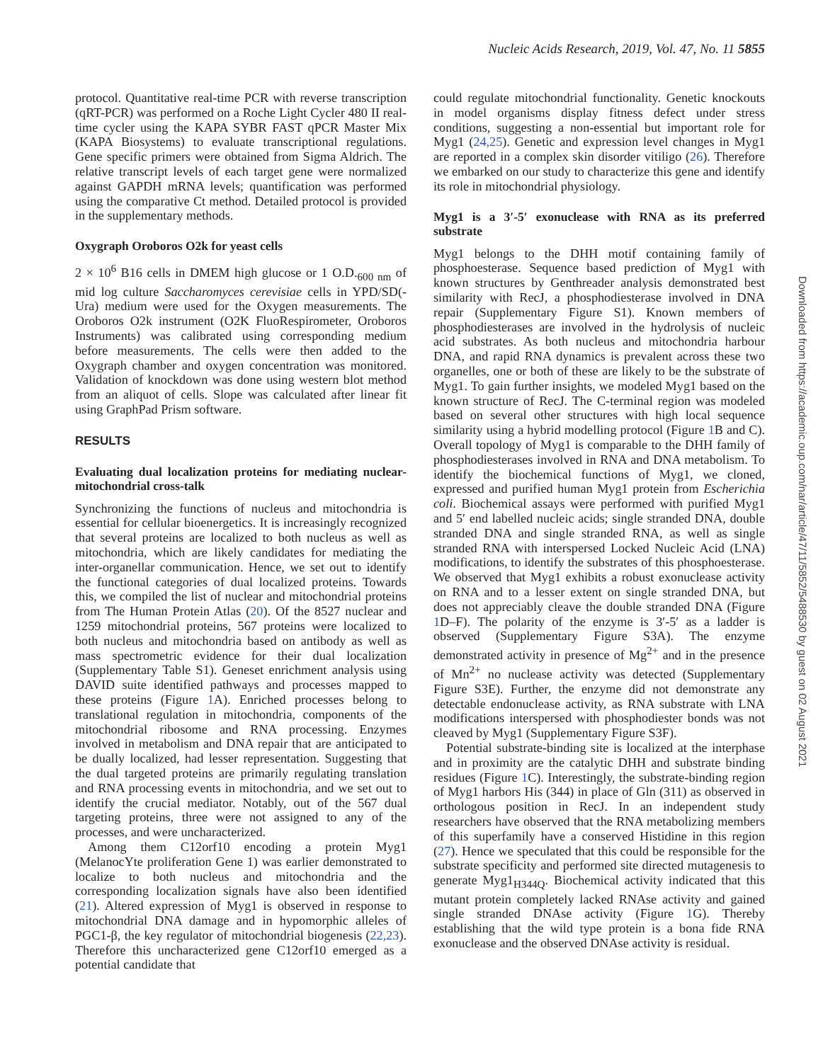Nucleic Acids Research, 2019, Vol. 47, No. 11 5855
protocol. Quantitative real-time PCR with reverse transcription (qRT-PCR) was performed on a Roche Light Cycler 480 II real-time cycler using the KAPA SYBR FAST qPCR Master Mix (KAPA Biosystems) to evaluate transcriptional regulations. Gene specific primers were obtained from Sigma Aldrich. The relative transcript levels of each target gene were normalized against GAPDH mRNA levels; quantification was performed using the comparative Ct method. Detailed protocol is provided in the supplementary methods.
Oxygraph Oroboros O2k for yeast cells
2 × 10<sup>6</sup> B16 cells in DMEM high glucose or 1 O.D.<sub>600 nm</sub> of mid log culture Saccharomyces cerevisiae cells in YPD/SD(-Ura) medium were used for the Oxygen measurements. The Oroboros O2k instrument (O2K FluoRespirometer, Oroboros Instruments) was calibrated using corresponding medium before measurements. The cells were then added to the Oxygraph chamber and oxygen concentration was monitored. Validation of knockdown was done using western blot method from an aliquot of cells. Slope was calculated after linear fit using GraphPad Prism software.
RESULTS
Evaluating dual localization proteins for mediating nuclear-mitochondrial cross-talk
Synchronizing the functions of nucleus and mitochondria is essential for cellular bioenergetics. It is increasingly recognized that several proteins are localized to both nucleus as well as mitochondria, which are likely candidates for mediating the inter-organellar communication. Hence, we set out to identify the functional categories of dual localized proteins. Towards this, we compiled the list of nuclear and mitochondrial proteins from The Human Protein Atlas (20). Of the 8527 nuclear and 1259 mitochondrial proteins, 567 proteins were localized to both nucleus and mitochondria based on antibody as well as mass spectrometric evidence for their dual localization (Supplementary Table S1). Geneset enrichment analysis using DAVID suite identified pathways and processes mapped to these proteins (Figure 1 A). Enriched processes belong to translational regulation in mitochondria, components of the mitochondrial ribosome and RNA processing. Enzymes involved in metabolism and DNA repair that are anticipated to be dually localized, had lesser representation. Suggesting that the dual targeted proteins are primarily regulating translation and RNA processing events in mitochondria, and we set out to identify the crucial mediator. Notably, out of the 567 dual targeting proteins, three were not assigned to any of the processes, and were uncharacterized.
Among them C12orf10 encoding a protein Myg1 (MelanocYte proliferation Gene 1) was earlier demonstrated to localize to both nucleus and mitochondria and the corresponding localization signals have also been identified (21). Altered expression of Myg1 is observed in response to mitochondrial DNA damage and in hypomorphic alleles of PGC1-β, the key regulator of mitochondrial biogenesis (22,23). Therefore this uncharacterized gene C12orf10 emerged as a potential candidate that
could regulate mitochondrial functionality. Genetic knockouts in model organisms display fitness defect under stress conditions, suggesting a non-essential but important role for Myg1 (24,25). Genetic and expression level changes in Myg1 are reported in a complex skin disorder vitiligo (26). Therefore we embarked on our study to characterize this gene and identify its role in mitochondrial physiology.
Myg1 is a 3′-5′ exonuclease with RNA as its preferred substrate
Myg1 belongs to the DHH motif containing family of phosphoesterase. Sequence based prediction of Myg1 with known structures by Genthreader analysis demonstrated best similarity with RecJ, a phosphodiesterase involved in DNA repair (Supplementary Figure S1). Known members of phosphodiesterases are involved in the hydrolysis of nucleic acid substrates. As both nucleus and mitochondria harbour DNA, and rapid RNA dynamics is prevalent across these two organelles, one or both of these are likely to be the substrate of Myg1. To gain further insights, we modeled Myg1 based on the known structure of RecJ. The C-terminal region was modeled based on several other structures with high local sequence similarity using a hybrid modelling protocol (Figure 1 B and C). Overall topology of Myg1 is comparable to the DHH family of phosphodiesterases involved in RNA and DNA metabolism. To identify the biochemical functions of Myg1, we cloned, expressed and purified human Myg1 protein from Escherichia coli. Biochemical assays were performed with purified Myg1 and 5′ end labelled nucleic acids; single stranded DNA, double stranded DNA and single stranded RNA, as well as single stranded RNA with interspersed Locked Nucleic Acid (LNA) modifications, to identify the substrates of this phosphoesterase. We observed that Myg1 exhibits a robust exonuclease activity on RNA and to a lesser extent on single stranded DNA, but does not appreciably cleave the double stranded DNA (Figure 1 D–F). The polarity of the enzyme is 3′-5′ as a ladder is observed (Supplementary Figure S3A). The enzyme demonstrated activity in presence of Mg<sup>2+</sup> and in the presence of Mn<sup>2+</sup> no nuclease activity was detected (Supplementary Figure S3E). Further, the enzyme did not demonstrate any detectable endonuclease activity, as RNA substrate with LNA modifications interspersed with phosphodiester bonds was not cleaved by Myg1 (Supplementary Figure S3F).
Potential substrate-binding site is localized at the interphase and in proximity are the catalytic DHH and substrate binding residues (Figure 1 C). Interestingly, the substrate-binding region of Myg1 harbors His (344) in place of Gln (311) as observed in orthologous position in RecJ. In an independent study researchers have observed that the RNA metabolizing members of this superfamily have a conserved Histidine in this region (27). Hence we speculated that this could be responsible for the substrate specificity and performed site directed mutagenesis to generate Myg1<sub>H344Q</sub>. Biochemical activity indicated that this mutant protein completely lacked RNAse activity and gained single stranded DNAse activity (Figure 1 G). Thereby establishing that the wild type protein is a bona fide RNA exonuclease and the observed DNAse activity is residual.
Downloaded from https://academic.oup.com/nar/article/47/11/5852/5488530 by guest on 02 August 2021